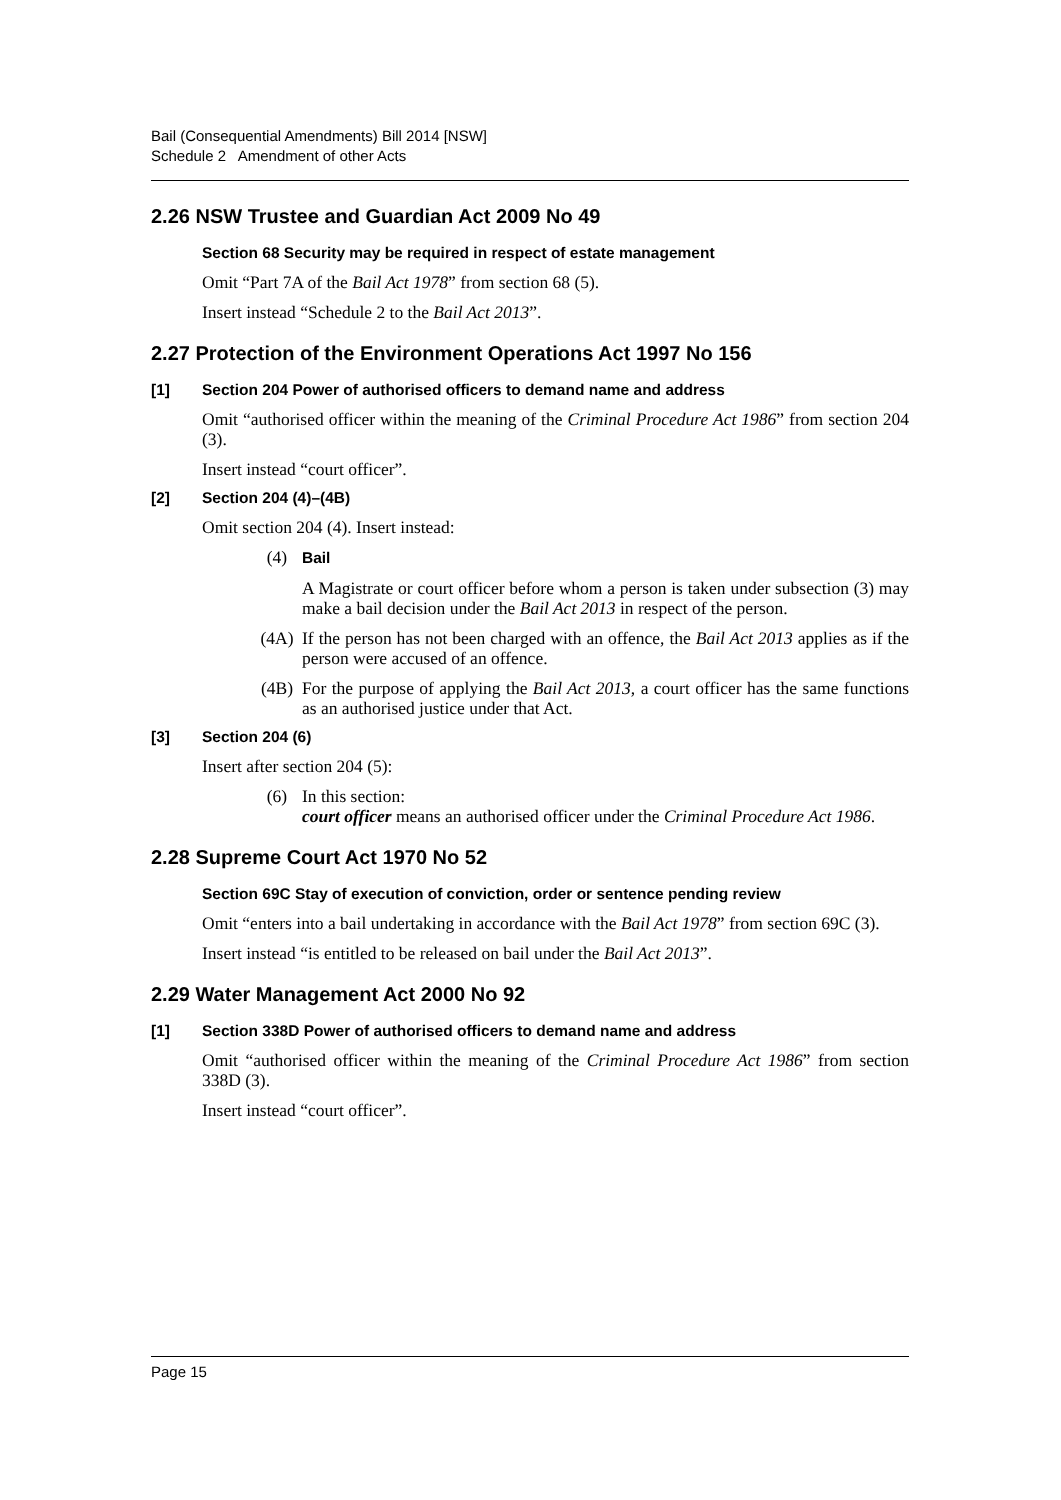Bail (Consequential Amendments) Bill 2014 [NSW]
Schedule 2 Amendment of other Acts
2.26 NSW Trustee and Guardian Act 2009 No 49
Section 68 Security may be required in respect of estate management
Omit “Part 7A of the Bail Act 1978” from section 68 (5).
Insert instead “Schedule 2 to the Bail Act 2013”.
2.27 Protection of the Environment Operations Act 1997 No 156
[1] Section 204 Power of authorised officers to demand name and address
Omit “authorised officer within the meaning of the Criminal Procedure Act 1986” from section 204 (3).
Insert instead “court officer”.
[2] Section 204 (4)–(4B)
Omit section 204 (4). Insert instead:
(4) Bail
A Magistrate or court officer before whom a person is taken under subsection (3) may make a bail decision under the Bail Act 2013 in respect of the person.
(4A) If the person has not been charged with an offence, the Bail Act 2013 applies as if the person were accused of an offence.
(4B) For the purpose of applying the Bail Act 2013, a court officer has the same functions as an authorised justice under that Act.
[3] Section 204 (6)
Insert after section 204 (5):
(6) In this section:
court officer means an authorised officer under the Criminal Procedure Act 1986.
2.28 Supreme Court Act 1970 No 52
Section 69C Stay of execution of conviction, order or sentence pending review
Omit “enters into a bail undertaking in accordance with the Bail Act 1978” from section 69C (3).
Insert instead “is entitled to be released on bail under the Bail Act 2013”.
2.29 Water Management Act 2000 No 92
[1] Section 338D Power of authorised officers to demand name and address
Omit “authorised officer within the meaning of the Criminal Procedure Act 1986” from section 338D (3).
Insert instead “court officer”.
Page 15